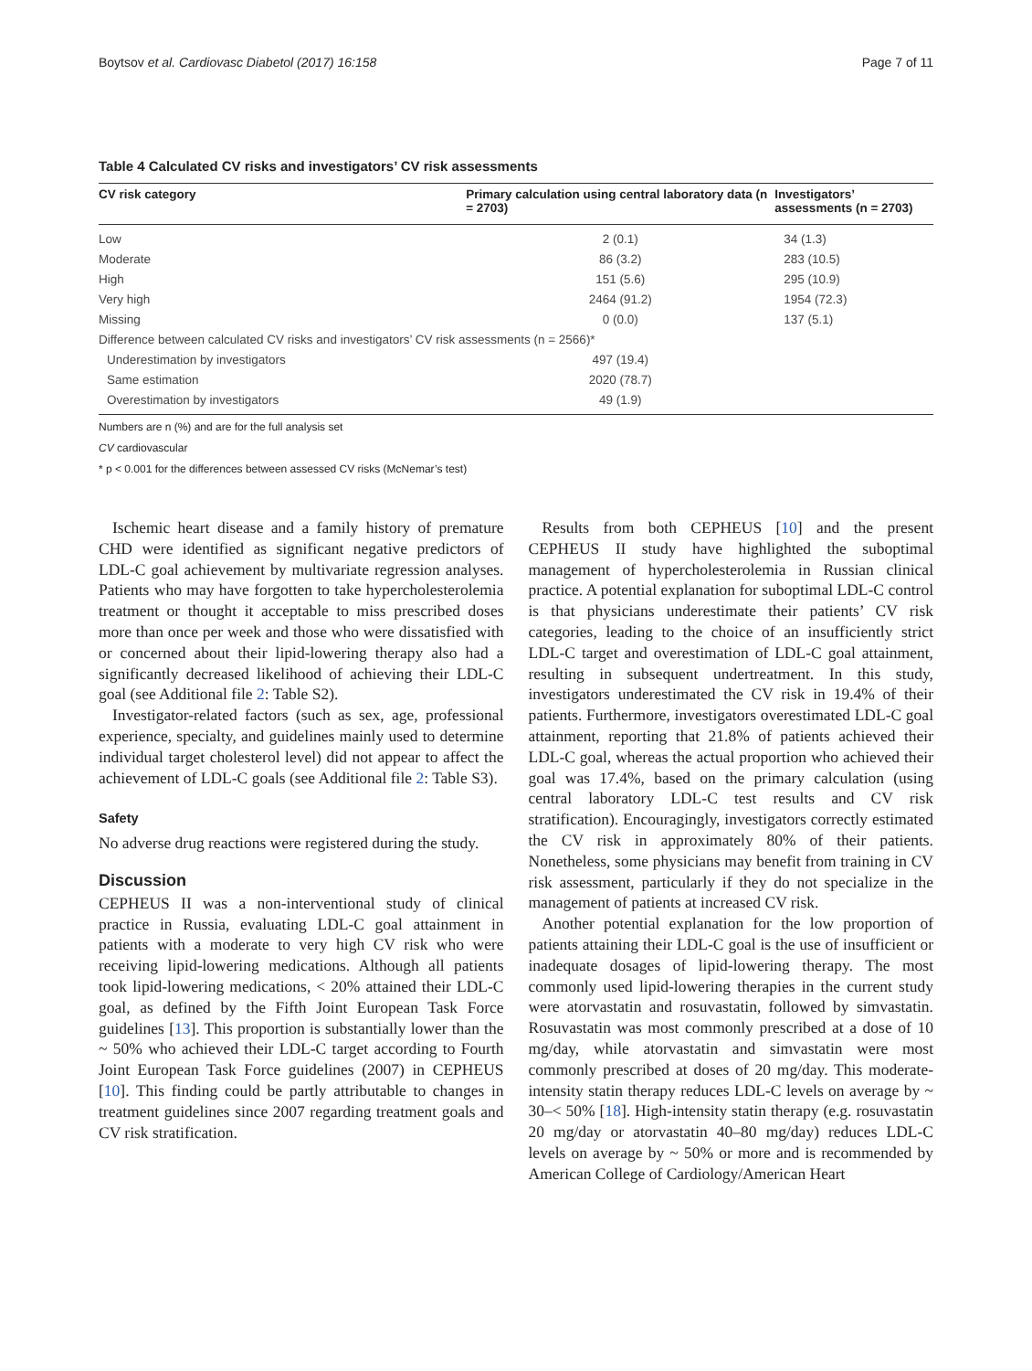Boytsov et al. Cardiovasc Diabetol (2017) 16:158 Page 7 of 11
Table 4 Calculated CV risks and investigators’ CV risk assessments
| CV risk category | Primary calculation using central laboratory data (n = 2703) | Investigators’ assessments (n = 2703) |
| --- | --- | --- |
| Low | 2 (0.1) | 34 (1.3) |
| Moderate | 86 (3.2) | 283 (10.5) |
| High | 151 (5.6) | 295 (10.9) |
| Very high | 2464 (91.2) | 1954 (72.3) |
| Missing | 0 (0.0) | 137 (5.1) |
| Difference between calculated CV risks and investigators’ CV risk assessments (n = 2566)* | | |
| Underestimation by investigators | 497 (19.4) | |
| Same estimation | 2020 (78.7) | |
| Overestimation by investigators | 49 (1.9) | |
Numbers are n (%) and are for the full analysis set
CV cardiovascular
* p < 0.001 for the differences between assessed CV risks (McNemar’s test)
Ischemic heart disease and a family history of premature CHD were identified as significant negative predictors of LDL-C goal achievement by multivariate regression analyses. Patients who may have forgotten to take hypercholesterolemia treatment or thought it acceptable to miss prescribed doses more than once per week and those who were dissatisfied with or concerned about their lipid-lowering therapy also had a significantly decreased likelihood of achieving their LDL-C goal (see Additional file 2: Table S2).
Investigator-related factors (such as sex, age, professional experience, specialty, and guidelines mainly used to determine individual target cholesterol level) did not appear to affect the achievement of LDL-C goals (see Additional file 2: Table S3).
Safety
No adverse drug reactions were registered during the study.
Discussion
CEPHEUS II was a non-interventional study of clinical practice in Russia, evaluating LDL-C goal attainment in patients with a moderate to very high CV risk who were receiving lipid-lowering medications. Although all patients took lipid-lowering medications, < 20% attained their LDL-C goal, as defined by the Fifth Joint European Task Force guidelines [13]. This proportion is substantially lower than the ~ 50% who achieved their LDL-C target according to Fourth Joint European Task Force guidelines (2007) in CEPHEUS [10]. This finding could be partly attributable to changes in treatment guidelines since 2007 regarding treatment goals and CV risk stratification.
Results from both CEPHEUS [10] and the present CEPHEUS II study have highlighted the suboptimal management of hypercholesterolemia in Russian clinical practice. A potential explanation for suboptimal LDL-C control is that physicians underestimate their patients’ CV risk categories, leading to the choice of an insufficiently strict LDL-C target and overestimation of LDL-C goal attainment, resulting in subsequent undertreatment. In this study, investigators underestimated the CV risk in 19.4% of their patients. Furthermore, investigators overestimated LDL-C goal attainment, reporting that 21.8% of patients achieved their LDL-C goal, whereas the actual proportion who achieved their goal was 17.4%, based on the primary calculation (using central laboratory LDL-C test results and CV risk stratification). Encouragingly, investigators correctly estimated the CV risk in approximately 80% of their patients. Nonetheless, some physicians may benefit from training in CV risk assessment, particularly if they do not specialize in the management of patients at increased CV risk.
Another potential explanation for the low proportion of patients attaining their LDL-C goal is the use of insufficient or inadequate dosages of lipid-lowering therapy. The most commonly used lipid-lowering therapies in the current study were atorvastatin and rosuvastatin, followed by simvastatin. Rosuvastatin was most commonly prescribed at a dose of 10 mg/day, while atorvastatin and simvastatin were most commonly prescribed at doses of 20 mg/day. This moderate-intensity statin therapy reduces LDL-C levels on average by ~ 30–< 50% [18]. High-intensity statin therapy (e.g. rosuvastatin 20 mg/day or atorvastatin 40–80 mg/day) reduces LDL-C levels on average by ~ 50% or more and is recommended by American College of Cardiology/American Heart